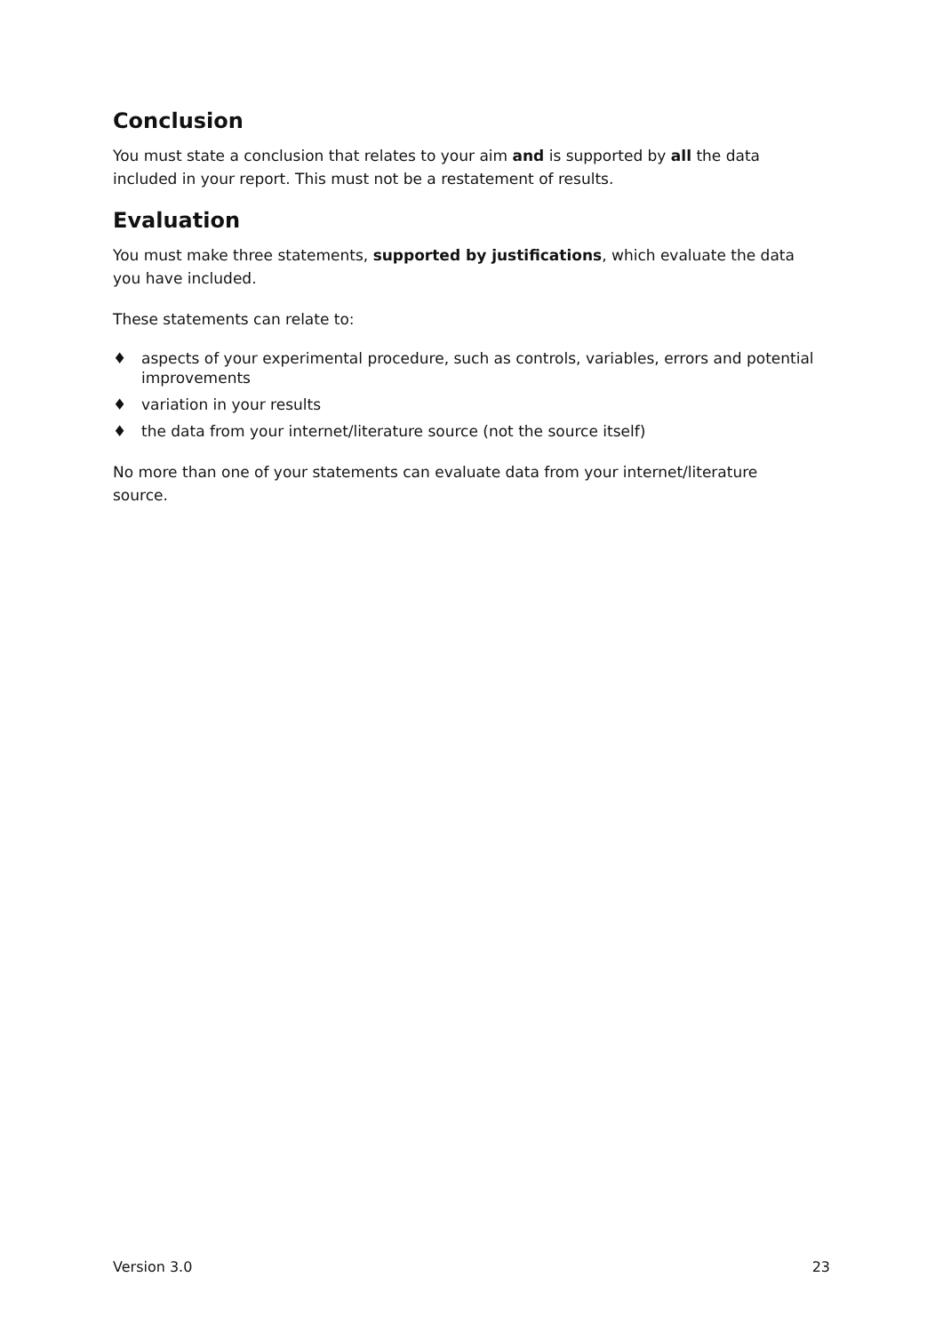Conclusion
You must state a conclusion that relates to your aim and is supported by all the data included in your report. This must not be a restatement of results.
Evaluation
You must make three statements, supported by justifications, which evaluate the data you have included.
These statements can relate to:
♦ aspects of your experimental procedure, such as controls, variables, errors and potential improvements
♦ variation in your results
♦ the data from your internet/literature source (not the source itself)
No more than one of your statements can evaluate data from your internet/literature source.
Version 3.0 23